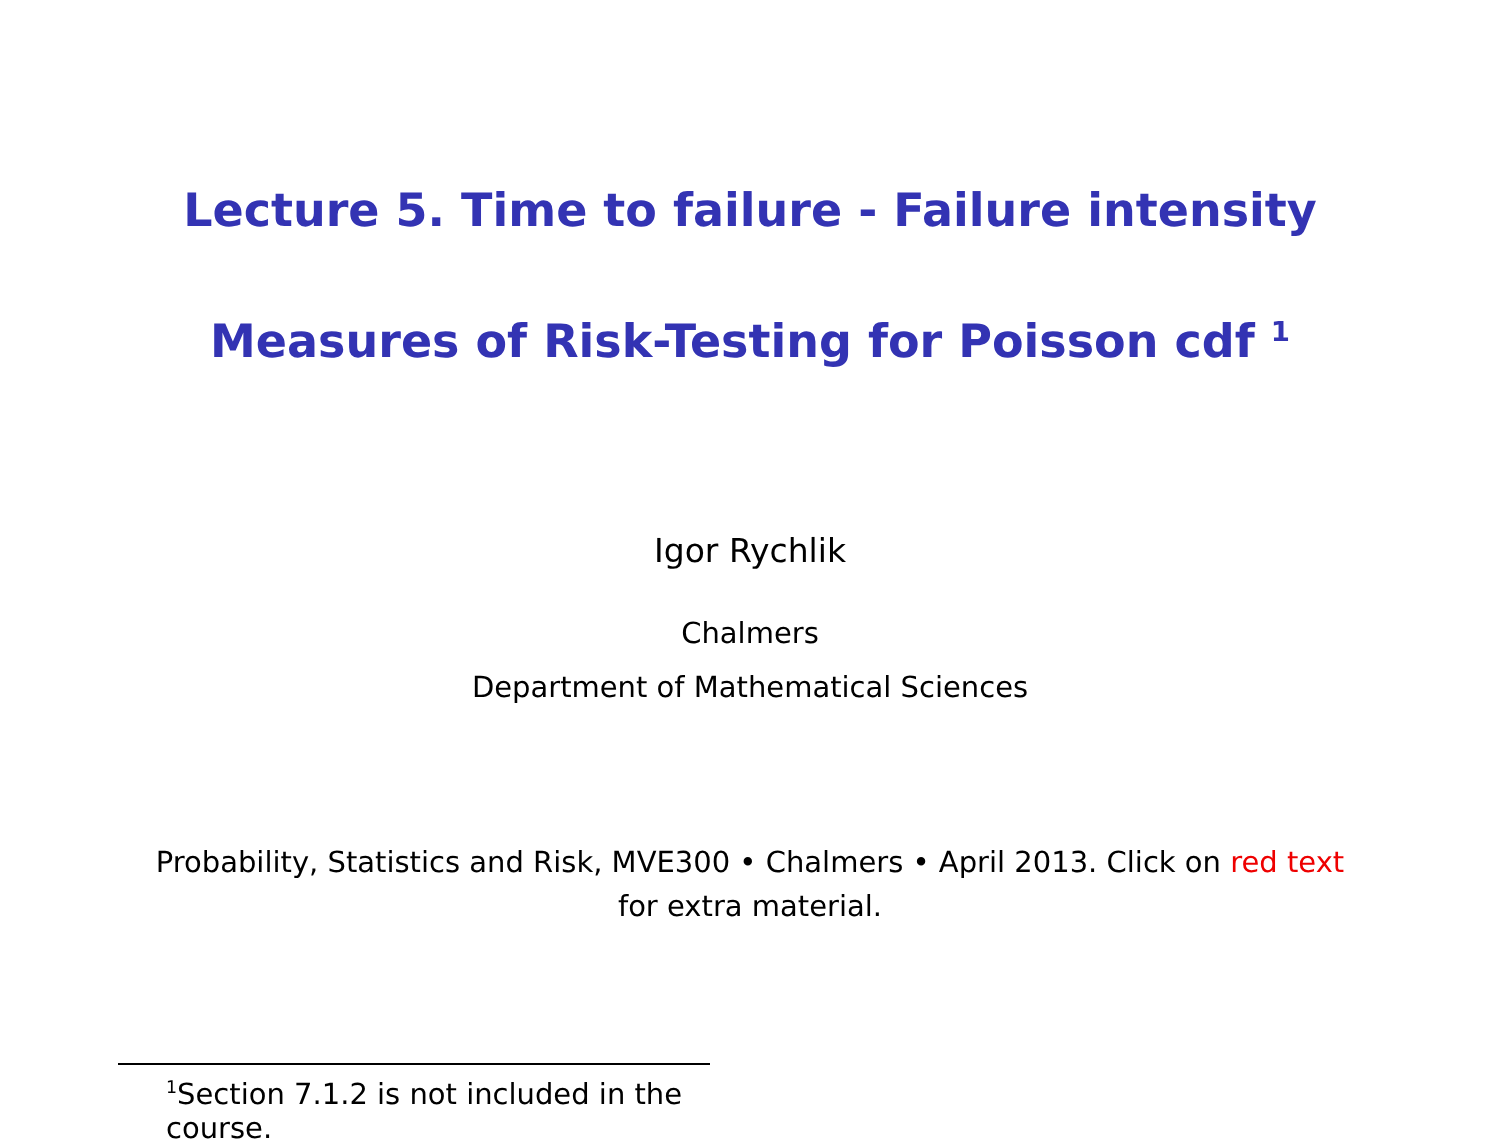Lecture 5. Time to failure - Failure intensity
Measures of Risk-Testing for Poisson cdf <sup>1</sup>
Igor Rychlik
Chalmers
Department of Mathematical Sciences
Probability, Statistics and Risk, MVE300 • Chalmers • April 2013. Click on red text for extra material.
<sup>1</sup> Section 7.1.2 is not included in the course.